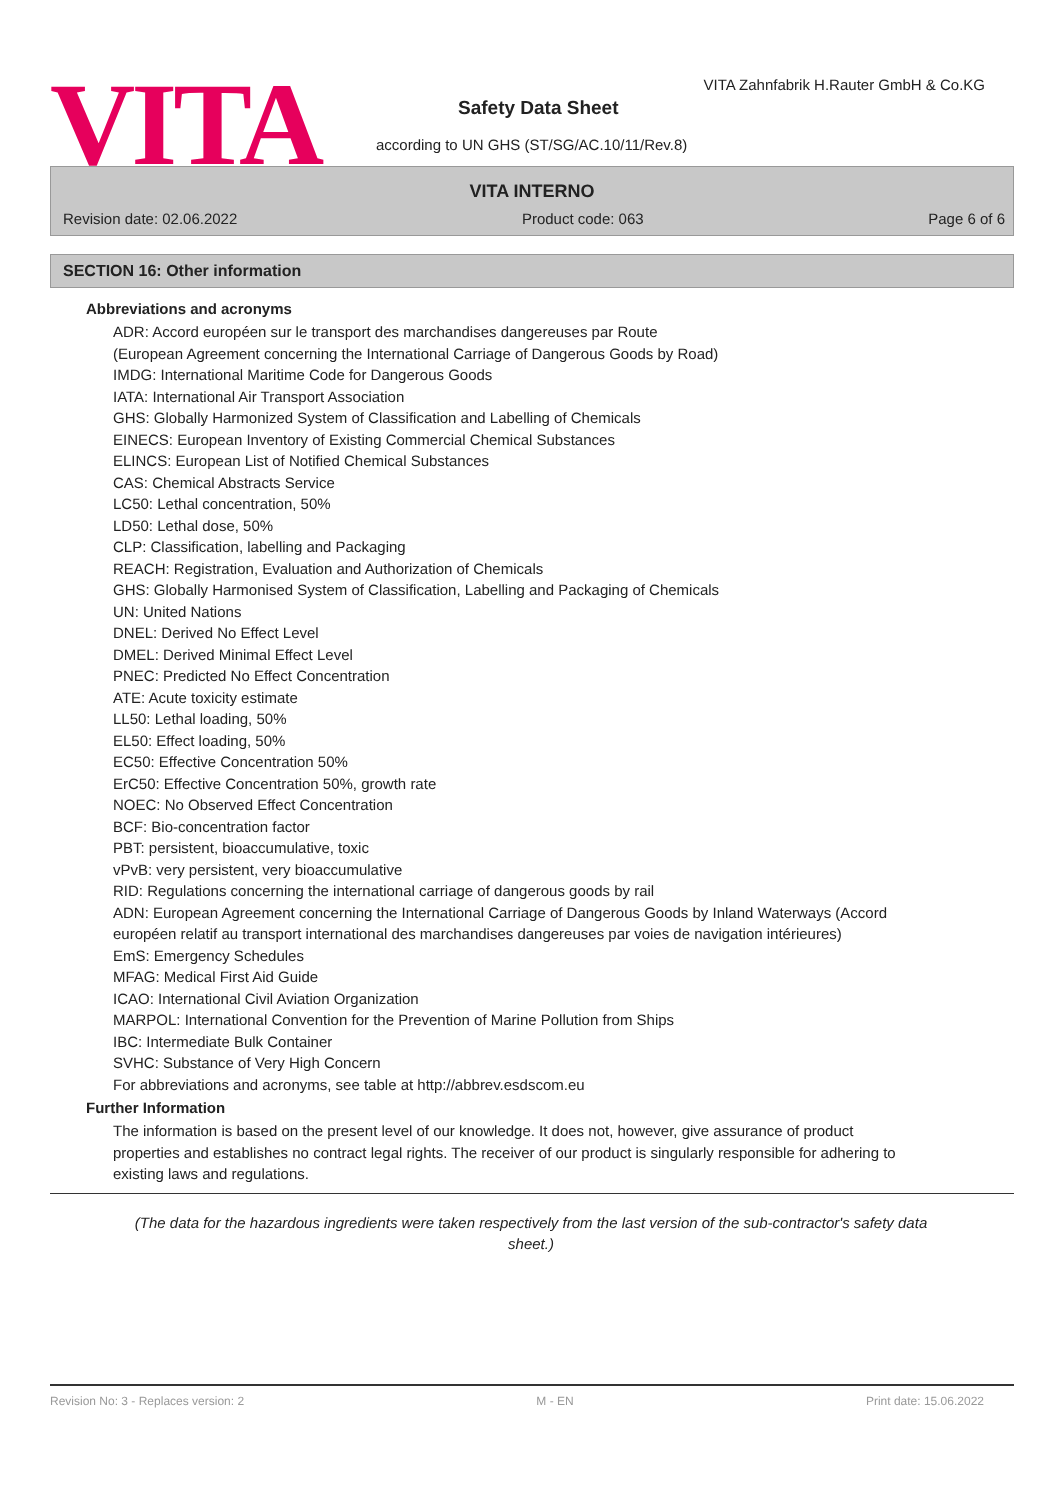VITA
VITA Zahnfabrik H.Rauter GmbH & Co.KG
Safety Data Sheet
according to UN GHS (ST/SG/AC.10/11/Rev.8)
VITA INTERNO
Revision date: 02.06.2022 Product code: 063 Page 6 of 6
SECTION 16: Other information
Abbreviations and acronyms
ADR: Accord européen sur le transport des marchandises dangereuses par Route
(European Agreement concerning the International Carriage of Dangerous Goods by Road)
IMDG: International Maritime Code for Dangerous Goods
IATA: International Air Transport Association
GHS: Globally Harmonized System of Classification and Labelling of Chemicals
EINECS: European Inventory of Existing Commercial Chemical Substances
ELINCS: European List of Notified Chemical Substances
CAS: Chemical Abstracts Service
LC50: Lethal concentration, 50%
LD50: Lethal dose, 50%
CLP: Classification, labelling and Packaging
REACH: Registration, Evaluation and Authorization of Chemicals
GHS: Globally Harmonised System of Classification, Labelling and Packaging of Chemicals
UN: United Nations
DNEL: Derived No Effect Level
DMEL: Derived Minimal Effect Level
PNEC: Predicted No Effect Concentration
ATE: Acute toxicity estimate
LL50: Lethal loading, 50%
EL50: Effect loading, 50%
EC50: Effective Concentration 50%
ErC50: Effective Concentration 50%, growth rate
NOEC: No Observed Effect Concentration
BCF: Bio-concentration factor
PBT: persistent, bioaccumulative, toxic
vPvB: very persistent, very bioaccumulative
RID: Regulations concerning the international carriage of dangerous goods by rail
ADN: European Agreement concerning the International Carriage of Dangerous Goods by Inland Waterways (Accord européen relatif au transport international des marchandises dangereuses par voies de navigation intérieures)
EmS: Emergency Schedules
MFAG: Medical First Aid Guide
ICAO: International Civil Aviation Organization
MARPOL: International Convention for the Prevention of Marine Pollution from Ships
IBC: Intermediate Bulk Container
SVHC: Substance of Very High Concern
For abbreviations and acronyms, see table at http://abbrev.esdscom.eu
Further Information
The information is based on the present level of our knowledge. It does not, however, give assurance of product properties and establishes no contract legal rights. The receiver of our product is singularly responsible for adhering to existing laws and regulations.
(The data for the hazardous ingredients were taken respectively from the last version of the sub-contractor's safety data sheet.)
Revision No: 3 - Replaces version: 2 M - EN Print date: 15.06.2022